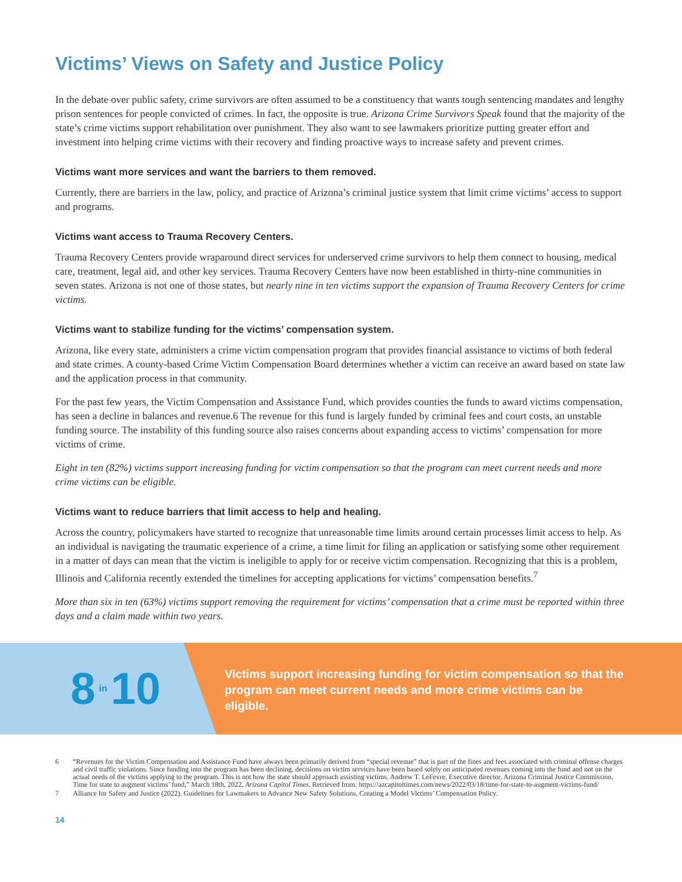Victims’ Views on Safety and Justice Policy
In the debate over public safety, crime survivors are often assumed to be a constituency that wants tough sentencing mandates and lengthy prison sentences for people convicted of crimes. In fact, the opposite is true. Arizona Crime Survivors Speak found that the majority of the state’s crime victims support rehabilitation over punishment. They also want to see lawmakers prioritize putting greater effort and investment into helping crime victims with their recovery and finding proactive ways to increase safety and prevent crimes.
Victims want more services and want the barriers to them removed.
Currently, there are barriers in the law, policy, and practice of Arizona’s criminal justice system that limit crime victims’ access to support and programs.
Victims want access to Trauma Recovery Centers.
Trauma Recovery Centers provide wraparound direct services for underserved crime survivors to help them connect to housing, medical care, treatment, legal aid, and other key services. Trauma Recovery Centers have now been established in thirty-nine communities in seven states. Arizona is not one of those states, but nearly nine in ten victims support the expansion of Trauma Recovery Centers for crime victims.
Victims want to stabilize funding for the victims’ compensation system.
Arizona, like every state, administers a crime victim compensation program that provides financial assistance to victims of both federal and state crimes. A county-based Crime Victim Compensation Board determines whether a victim can receive an award based on state law and the application process in that community.
For the past few years, the Victim Compensation and Assistance Fund, which provides counties the funds to award victims compensation, has seen a decline in balances and revenue.6 The revenue for this fund is largely funded by criminal fees and court costs, an unstable funding source. The instability of this funding source also raises concerns about expanding access to victims’ compensation for more victims of crime.
Eight in ten (82%) victims support increasing funding for victim compensation so that the program can meet current needs and more crime victims can be eligible.
Victims want to reduce barriers that limit access to help and healing.
Across the country, policymakers have started to recognize that unreasonable time limits around certain processes limit access to help. As an individual is navigating the traumatic experience of a crime, a time limit for filing an application or satisfying some other requirement in a matter of days can mean that the victim is ineligible to apply for or receive victim compensation. Recognizing that this is a problem, Illinois and California recently extended the timelines for accepting applications for victims’ compensation benefits.<sup>7</sup>
More than six in ten (63%) victims support removing the requirement for victims’ compensation that a crime must be reported within three days and a claim made within two years.
8 in 10
Victims support increasing funding for victim compensation so that the program can meet current needs and more crime victims can be eligible.
6 “Revenues for the Victim Compensation and Assistance Fund have always been primarily derived from “special revenue” that is part of the fines and fees associated with criminal offense charges and civil traffic violations. Since funding into the program has been declining, decisions on victim services have been based solely on anticipated revenues coming into the fund and not on the actual needs of the victims applying to the program. This is not how the state should approach assisting victims. Andrew T. LeFevre, Executive director, Arizona Criminal Justice Commission, Time for state to augment victims’ fund,” March 18th, 2022, Arizona Capitol Times. Retrieved from: https://azcapitoltimes.com/news/2022/03/18/time-for-state-to-augment-victims-fund/
7 Alliance for Safety and Justice (2022). Guidelines for Lawmakers to Advance New Safety Solutions, Creating a Model Victims’ Compensation Policy.
14